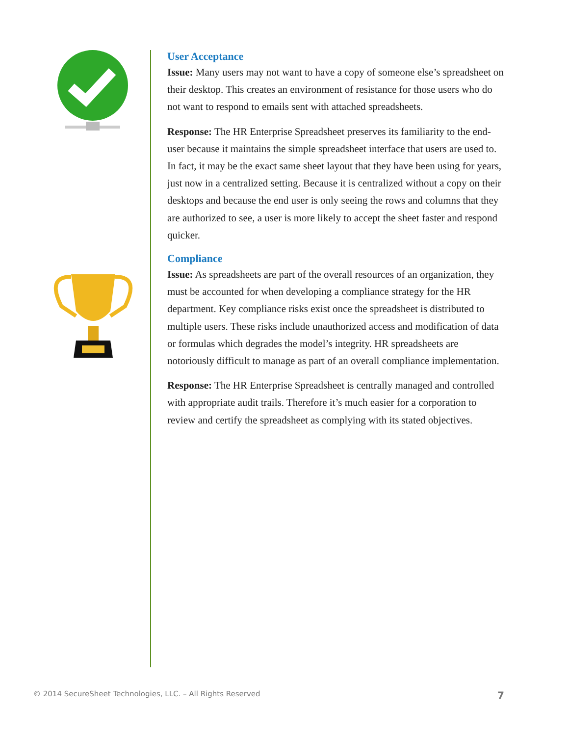User Acceptance
Issue: Many users may not want to have a copy of someone else’s spreadsheet on their desktop. This creates an environment of resistance for those users who do not want to respond to emails sent with attached spreadsheets.
Response: The HR Enterprise Spreadsheet preserves its familiarity to the end-user because it maintains the simple spreadsheet interface that users are used to. In fact, it may be the exact same sheet layout that they have been using for years, just now in a centralized setting. Because it is centralized without a copy on their desktops and because the end user is only seeing the rows and columns that they are authorized to see, a user is more likely to accept the sheet faster and respond quicker.
Compliance
Issue: As spreadsheets are part of the overall resources of an organization, they must be accounted for when developing a compliance strategy for the HR department. Key compliance risks exist once the spreadsheet is distributed to multiple users. These risks include unauthorized access and modification of data or formulas which degrades the model’s integrity. HR spreadsheets are notoriously difficult to manage as part of an overall compliance implementation.
Response: The HR Enterprise Spreadsheet is centrally managed and controlled with appropriate audit trails. Therefore it’s much easier for a corporation to review and certify the spreadsheet as complying with its stated objectives.
© 2014 SecureSheet Technologies, LLC. – All Rights Reserved 7